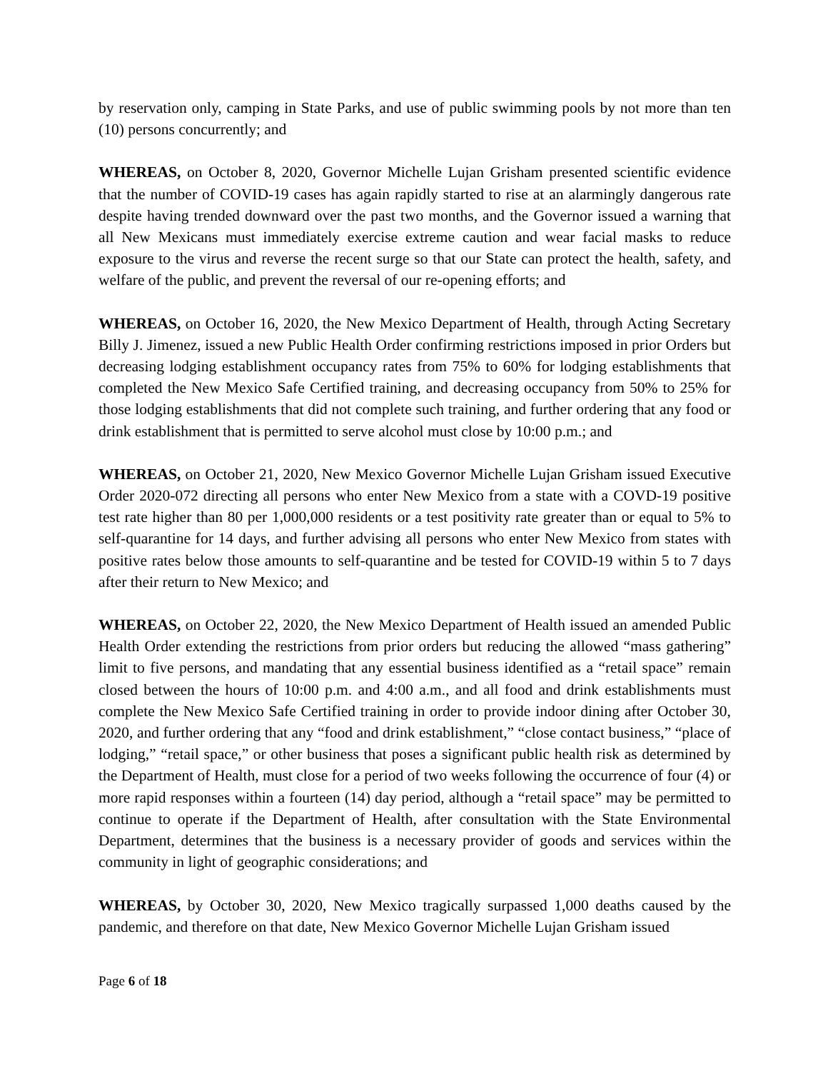by reservation only, camping in State Parks, and use of public swimming pools by not more than ten (10) persons concurrently; and
WHEREAS, on October 8, 2020, Governor Michelle Lujan Grisham presented scientific evidence that the number of COVID-19 cases has again rapidly started to rise at an alarmingly dangerous rate despite having trended downward over the past two months, and the Governor issued a warning that all New Mexicans must immediately exercise extreme caution and wear facial masks to reduce exposure to the virus and reverse the recent surge so that our State can protect the health, safety, and welfare of the public, and prevent the reversal of our re-opening efforts; and
WHEREAS, on October 16, 2020, the New Mexico Department of Health, through Acting Secretary Billy J. Jimenez, issued a new Public Health Order confirming restrictions imposed in prior Orders but decreasing lodging establishment occupancy rates from 75% to 60% for lodging establishments that completed the New Mexico Safe Certified training, and decreasing occupancy from 50% to 25% for those lodging establishments that did not complete such training, and further ordering that any food or drink establishment that is permitted to serve alcohol must close by 10:00 p.m.; and
WHEREAS, on October 21, 2020, New Mexico Governor Michelle Lujan Grisham issued Executive Order 2020-072 directing all persons who enter New Mexico from a state with a COVD-19 positive test rate higher than 80 per 1,000,000 residents or a test positivity rate greater than or equal to 5% to self-quarantine for 14 days, and further advising all persons who enter New Mexico from states with positive rates below those amounts to self-quarantine and be tested for COVID-19 within 5 to 7 days after their return to New Mexico; and
WHEREAS, on October 22, 2020, the New Mexico Department of Health issued an amended Public Health Order extending the restrictions from prior orders but reducing the allowed “mass gathering” limit to five persons, and mandating that any essential business identified as a “retail space” remain closed between the hours of 10:00 p.m. and 4:00 a.m., and all food and drink establishments must complete the New Mexico Safe Certified training in order to provide indoor dining after October 30, 2020, and further ordering that any “food and drink establishment,” “close contact business,” “place of lodging,” “retail space,” or other business that poses a significant public health risk as determined by the Department of Health, must close for a period of two weeks following the occurrence of four (4) or more rapid responses within a fourteen (14) day period, although a “retail space” may be permitted to continue to operate if the Department of Health, after consultation with the State Environmental Department, determines that the business is a necessary provider of goods and services within the community in light of geographic considerations; and
WHEREAS, by October 30, 2020, New Mexico tragically surpassed 1,000 deaths caused by the pandemic, and therefore on that date, New Mexico Governor Michelle Lujan Grisham issued
Page 6 of 18